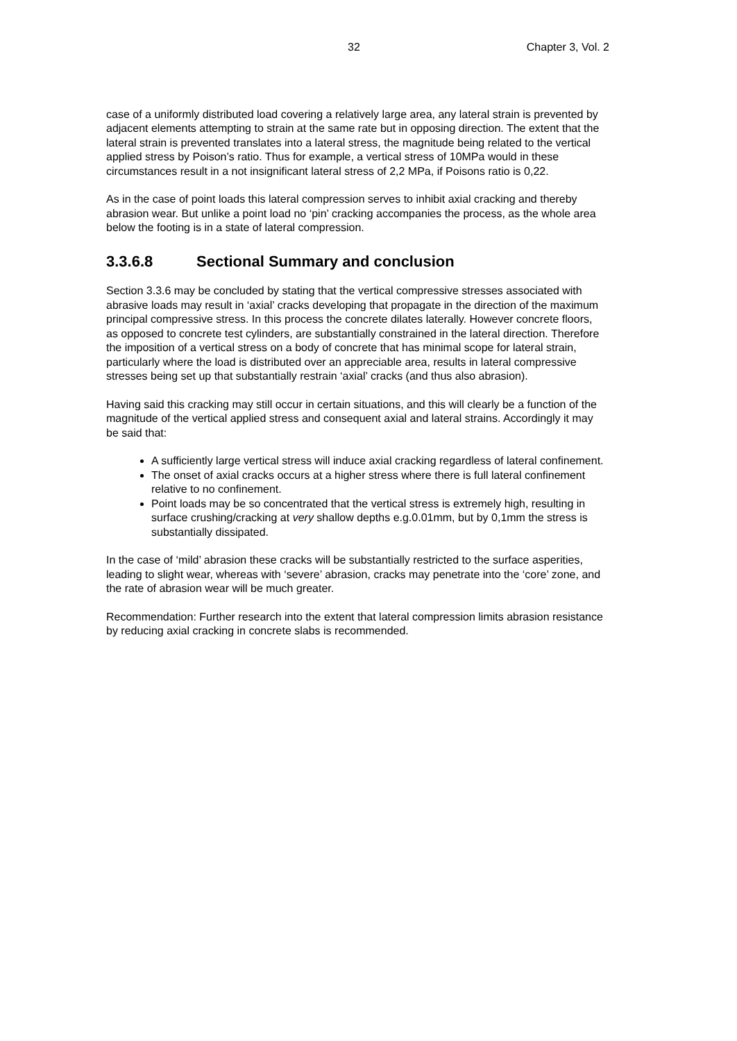32 Chapter 3, Vol. 2
case of a uniformly distributed load covering a relatively large area, any lateral strain is prevented by adjacent elements attempting to strain at the same rate but in opposing direction. The extent that the lateral strain is prevented translates into a lateral stress, the magnitude being related to the vertical applied stress by Poison’s ratio. Thus for example, a vertical stress of 10MPa would in these circumstances result in a not insignificant lateral stress of 2,2 MPa, if Poisons ratio is 0,22.
As in the case of point loads this lateral compression serves to inhibit axial cracking and thereby abrasion wear. But unlike a point load no ‘pin’ cracking accompanies the process, as the whole area below the footing is in a state of lateral compression.
3.3.6.8 Sectional Summary and conclusion
Section 3.3.6 may be concluded by stating that the vertical compressive stresses associated with abrasive loads may result in ‘axial’ cracks developing that propagate in the direction of the maximum principal compressive stress. In this process the concrete dilates laterally. However concrete floors, as opposed to concrete test cylinders, are substantially constrained in the lateral direction. Therefore the imposition of a vertical stress on a body of concrete that has minimal scope for lateral strain, particularly where the load is distributed over an appreciable area, results in lateral compressive stresses being set up that substantially restrain ‘axial’ cracks (and thus also abrasion).
Having said this cracking may still occur in certain situations, and this will clearly be a function of the magnitude of the vertical applied stress and consequent axial and lateral strains. Accordingly it may be said that:
A sufficiently large vertical stress will induce axial cracking regardless of lateral confinement.
The onset of axial cracks occurs at a higher stress where there is full lateral confinement relative to no confinement.
Point loads may be so concentrated that the vertical stress is extremely high, resulting in surface crushing/cracking at very shallow depths e.g.0.01mm, but by 0,1mm the stress is substantially dissipated.
In the case of ‘mild’ abrasion these cracks will be substantially restricted to the surface asperities, leading to slight wear, whereas with ‘severe’ abrasion, cracks may penetrate into the ‘core’ zone, and the rate of abrasion wear will be much greater.
Recommendation: Further research into the extent that lateral compression limits abrasion resistance by reducing axial cracking in concrete slabs is recommended.